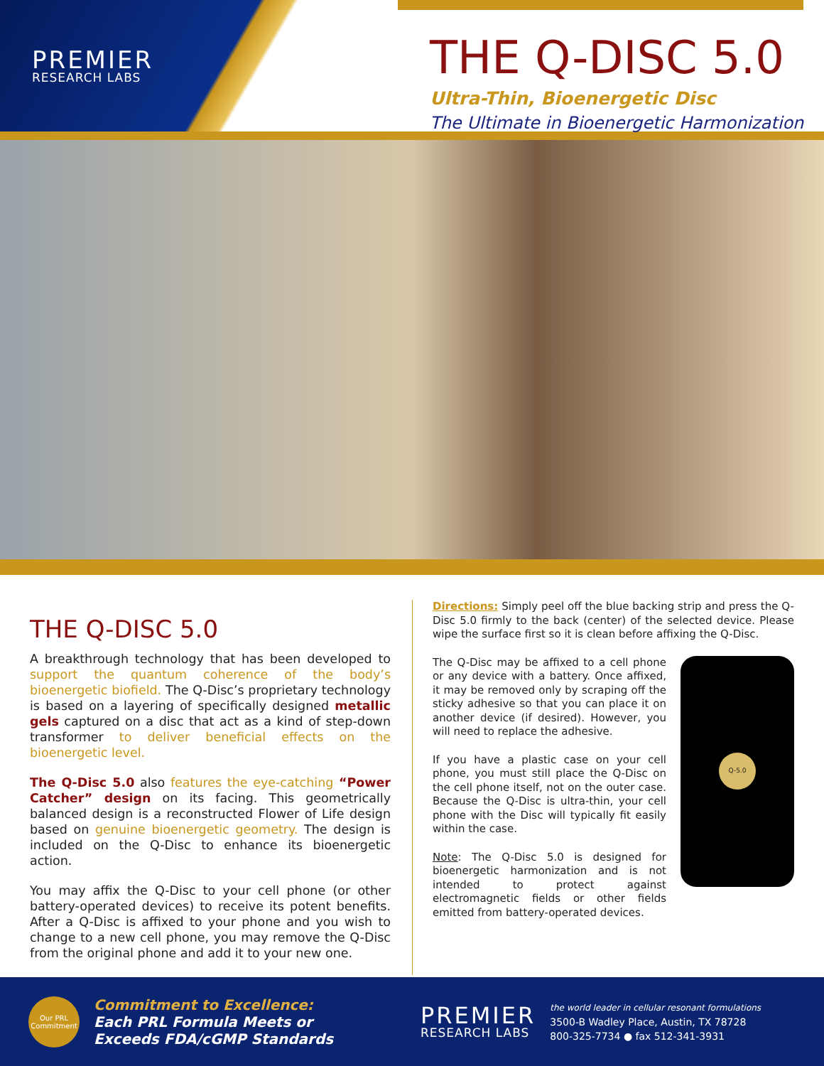PREMIER
RESEARCH LABS
THE Q-DISC 5.0
Ultra-Thin, Bioenergetic Disc
The Ultimate in Bioenergetic Harmonization
THE Q-DISC 5.0
A breakthrough technology that has been developed to support the quantum coherence of the body’s bioenergetic biofield. The Q-Disc’s proprietary technology is based on a layering of specifically designed metallic gels captured on a disc that act as a kind of step-down transformer to deliver beneficial effects on the bioenergetic level.
The Q-Disc 5.0 also features the eye-catching “Power Catcher” design on its facing. This geometrically balanced design is a reconstructed Flower of Life design based on genuine bioenergetic geometry. The design is included on the Q-Disc to enhance its bioenergetic action.
You may affix the Q-Disc to your cell phone (or other battery-operated devices) to receive its potent benefits. After a Q-Disc is affixed to your phone and you wish to change to a new cell phone, you may remove the Q-Disc from the original phone and add it to your new one.
Directions: Simply peel off the blue backing strip and press the Q-Disc 5.0 firmly to the back (center) of the selected device. Please wipe the surface first so it is clean before affixing the Q-Disc.
Q-5.0
The Q-Disc may be affixed to a cell phone or any device with a battery. Once affixed, it may be removed only by scraping off the sticky adhesive so that you can place it on another device (if desired). However, you will need to replace the adhesive.
If you have a plastic case on your cell phone, you must still place the Q-Disc on the cell phone itself, not on the outer case. Because the Q-Disc is ultra-thin, your cell phone with the Disc will typically fit easily within the case.
Note: The Q-Disc 5.0 is designed for bioenergetic harmonization and is not intended to protect against electromagnetic fields or other fields emitted from battery-operated devices.
Our PRL Commitment
Commitment to Excellence:
Each PRL Formula Meets or
Exceeds FDA/cGMP Standards
PREMIER
RESEARCH LABS
the world leader in cellular resonant formulations
3500-B Wadley Place, Austin, TX 78728
800-325-7734 ● fax 512-341-3931